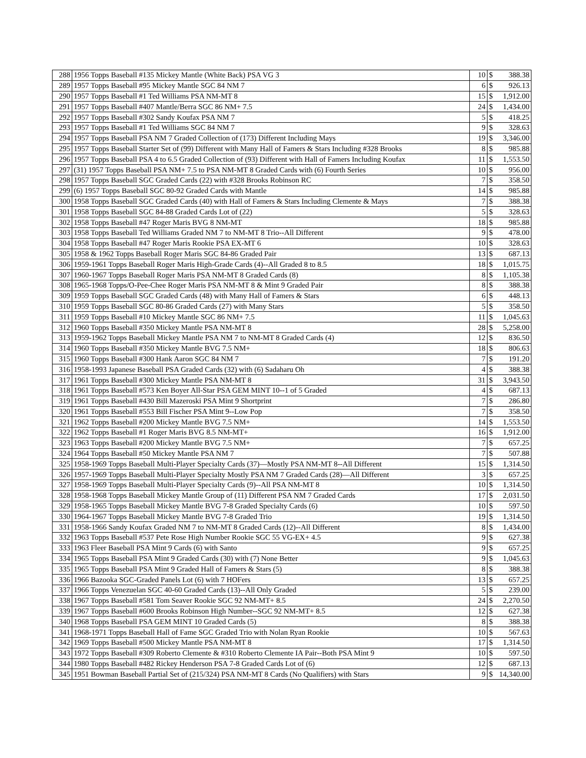| 288 | 1956 Topps Baseball #135 Mickey Mantle (White Back) PSA VG 3 | 10 | $ | 388.38 |
| 289 | 1957 Topps Baseball #95 Mickey Mantle SGC 84 NM 7 | 6 | $ | 926.13 |
| 290 | 1957 Topps Baseball #1 Ted Williams PSA NM-MT 8 | 15 | $ | 1,912.00 |
| 291 | 1957 Topps Baseball #407 Mantle/Berra SGC 86 NM+ 7.5 | 24 | $ | 1,434.00 |
| 292 | 1957 Topps Baseball #302 Sandy Koufax PSA NM 7 | 5 | $ | 418.25 |
| 293 | 1957 Topps Baseball #1 Ted Williams SGC 84 NM 7 | 9 | $ | 328.63 |
| 294 | 1957 Topps Baseball PSA NM 7 Graded Collection of (173) Different Including Mays | 19 | $ | 3,346.00 |
| 295 | 1957 Topps Baseball Starter Set of (99) Different with Many Hall of Famers & Stars Including #328 Brooks | 8 | $ | 985.88 |
| 296 | 1957 Topps Baseball PSA 4 to 6.5 Graded Collection of (93) Different with Hall of Famers Including Koufax | 11 | $ | 1,553.50 |
| 297 | (31) 1957 Topps Baseball PSA NM+ 7.5 to PSA NM-MT 8 Graded Cards with (6) Fourth Series | 10 | $ | 956.00 |
| 298 | 1957 Topps Baseball SGC Graded Cards (22) with #328 Brooks Robinson RC | 7 | $ | 358.50 |
| 299 | (6) 1957 Topps Baseball SGC 80-92 Graded Cards with Mantle | 14 | $ | 985.88 |
| 300 | 1958 Topps Baseball SGC Graded Cards (40) with Hall of Famers & Stars Including Clemente & Mays | 7 | $ | 388.38 |
| 301 | 1958 Topps Baseball SGC 84-88 Graded Cards Lot of (22) | 5 | $ | 328.63 |
| 302 | 1958 Topps Baseball #47 Roger Maris BVG 8 NM-MT | 18 | $ | 985.88 |
| 303 | 1958 Topps Baseball Ted Williams Graded NM 7 to NM-MT 8 Trio--All Different | 9 | $ | 478.00 |
| 304 | 1958 Topps Baseball #47 Roger Maris Rookie PSA EX-MT 6 | 10 | $ | 328.63 |
| 305 | 1958 & 1962 Topps Baseball Roger Maris SGC 84-86 Graded Pair | 13 | $ | 687.13 |
| 306 | 1959-1961 Topps Baseball Roger Maris High-Grade Cards (4)--All Graded 8 to 8.5 | 18 | $ | 1,015.75 |
| 307 | 1960-1967 Topps Baseball Roger Maris PSA NM-MT 8 Graded Cards (8) | 8 | $ | 1,105.38 |
| 308 | 1965-1968 Topps/O-Pee-Chee Roger Maris PSA NM-MT 8 & Mint 9 Graded Pair | 8 | $ | 388.38 |
| 309 | 1959 Topps Baseball SGC Graded Cards (48) with Many Hall of Famers & Stars | 6 | $ | 448.13 |
| 310 | 1959 Topps Baseball SGC 80-86 Graded Cards (27) with Many Stars | 5 | $ | 358.50 |
| 311 | 1959 Topps Baseball #10 Mickey Mantle SGC 86 NM+ 7.5 | 11 | $ | 1,045.63 |
| 312 | 1960 Topps Baseball #350 Mickey Mantle PSA NM-MT 8 | 28 | $ | 5,258.00 |
| 313 | 1959-1962 Topps Baseball Mickey Mantle PSA NM 7 to NM-MT 8 Graded Cards (4) | 12 | $ | 836.50 |
| 314 | 1960 Topps Baseball #350 Mickey Mantle BVG 7.5 NM+ | 18 | $ | 806.63 |
| 315 | 1960 Topps Baseball #300 Hank Aaron SGC 84 NM 7 | 7 | $ | 191.20 |
| 316 | 1958-1993 Japanese Baseball PSA Graded Cards (32) with (6) Sadaharu Oh | 4 | $ | 388.38 |
| 317 | 1961 Topps Baseball #300 Mickey Mantle PSA NM-MT 8 | 31 | $ | 3,943.50 |
| 318 | 1961 Topps Baseball #573 Ken Boyer All-Star PSA GEM MINT 10--1 of 5 Graded | 4 | $ | 687.13 |
| 319 | 1961 Topps Baseball #430 Bill Mazeroski PSA Mint 9 Shortprint | 7 | $ | 286.80 |
| 320 | 1961 Topps Baseball #553 Bill Fischer PSA Mint 9--Low Pop | 7 | $ | 358.50 |
| 321 | 1962 Topps Baseball #200 Mickey Mantle BVG 7.5 NM+ | 14 | $ | 1,553.50 |
| 322 | 1962 Topps Baseball #1 Roger Maris BVG 8.5 NM-MT+ | 16 | $ | 1,912.00 |
| 323 | 1963 Topps Baseball #200 Mickey Mantle BVG 7.5 NM+ | 7 | $ | 657.25 |
| 324 | 1964 Topps Baseball #50 Mickey Mantle PSA NM 7 | 7 | $ | 507.88 |
| 325 | 1958-1969 Topps Baseball Multi-Player Specialty Cards (37)—Mostly PSA NM-MT 8--All Different | 15 | $ | 1,314.50 |
| 326 | 1957-1969 Topps Baseball Multi-Player Specialty Mostly PSA NM 7 Graded Cards (28)—All Different | 3 | $ | 657.25 |
| 327 | 1958-1969 Topps Baseball Multi-Player Specialty Cards (9)--All PSA NM-MT 8 | 10 | $ | 1,314.50 |
| 328 | 1958-1968 Topps Baseball Mickey Mantle Group of (11) Different PSA NM 7 Graded Cards | 17 | $ | 2,031.50 |
| 329 | 1958-1965 Topps Baseball Mickey Mantle BVG 7-8 Graded Specialty Cards (6) | 10 | $ | 597.50 |
| 330 | 1964-1967 Topps Baseball Mickey Mantle BVG 7-8 Graded Trio | 19 | $ | 1,314.50 |
| 331 | 1958-1966 Sandy Koufax Graded NM 7 to NM-MT 8 Graded Cards (12)--All Different | 8 | $ | 1,434.00 |
| 332 | 1963 Topps Baseball #537 Pete Rose High Number Rookie SGC 55 VG-EX+ 4.5 | 9 | $ | 627.38 |
| 333 | 1963 Fleer Baseball PSA Mint 9 Cards (6) with Santo | 9 | $ | 657.25 |
| 334 | 1965 Topps Baseball PSA Mint 9 Graded Cards (30) with (7) None Better | 9 | $ | 1,045.63 |
| 335 | 1965 Topps Baseball PSA Mint 9 Graded Hall of Famers & Stars (5) | 8 | $ | 388.38 |
| 336 | 1966 Bazooka SGC-Graded Panels Lot (6) with 7 HOFers | 13 | $ | 657.25 |
| 337 | 1966 Topps Venezuelan SGC 40-60 Graded Cards (13)--All Only Graded | 5 | $ | 239.00 |
| 338 | 1967 Topps Baseball #581 Tom Seaver Rookie SGC 92 NM-MT+ 8.5 | 24 | $ | 2,270.50 |
| 339 | 1967 Topps Baseball #600 Brooks Robinson High Number--SGC 92 NM-MT+ 8.5 | 12 | $ | 627.38 |
| 340 | 1968 Topps Baseball PSA GEM MINT 10 Graded Cards (5) | 8 | $ | 388.38 |
| 341 | 1968-1971 Topps Baseball Hall of Fame SGC Graded Trio with Nolan Ryan Rookie | 10 | $ | 567.63 |
| 342 | 1969 Topps Baseball #500 Mickey Mantle PSA NM-MT 8 | 17 | $ | 1,314.50 |
| 343 | 1972 Topps Baseball #309 Roberto Clemente & #310 Roberto Clemente IA Pair--Both PSA Mint 9 | 10 | $ | 597.50 |
| 344 | 1980 Topps Baseball #482 Rickey Henderson PSA 7-8 Graded Cards Lot of (6) | 12 | $ | 687.13 |
| 345 | 1951 Bowman Baseball Partial Set of (215/324) PSA NM-MT 8 Cards (No Qualifiers) with Stars | 9 | $ | 14,340.00 |